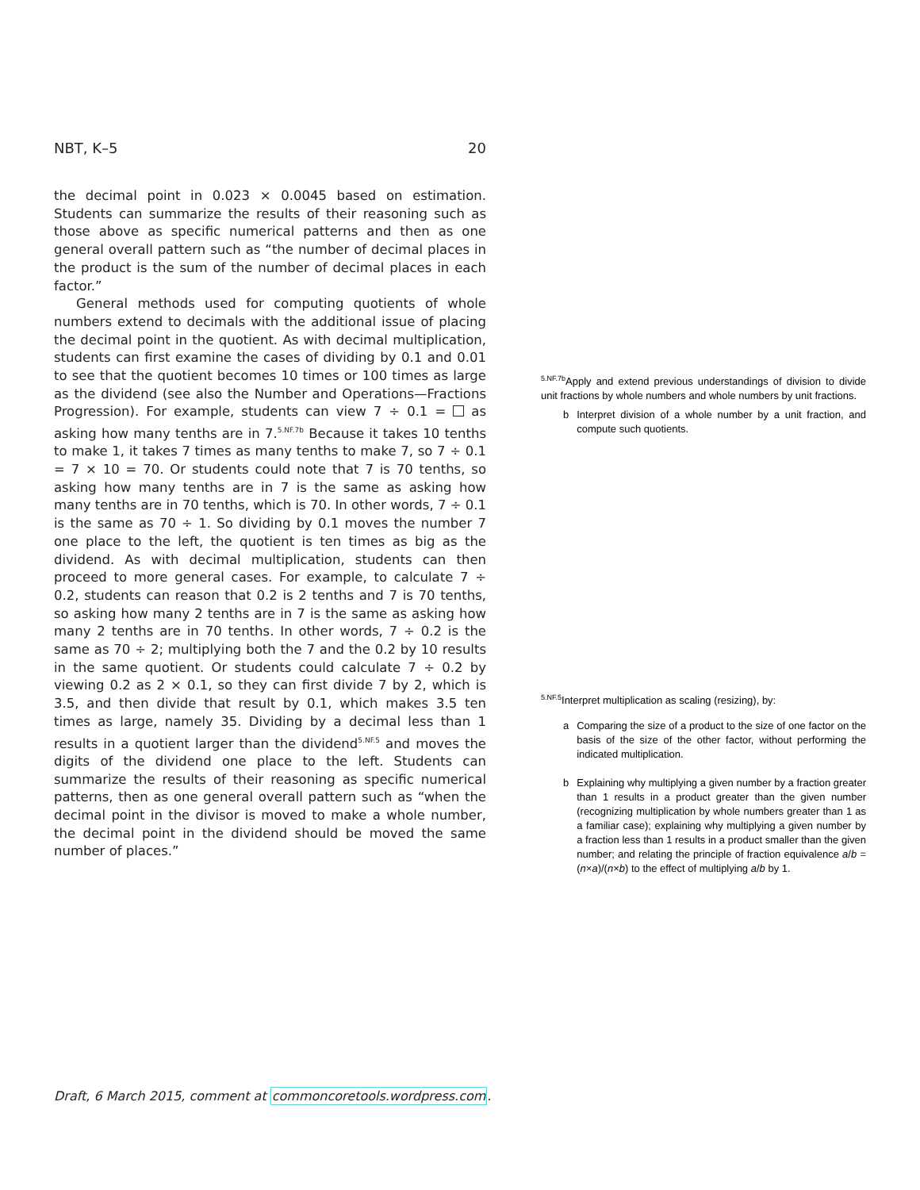NBT, K–5 20
the decimal point in 0.023 × 0.0045 based on estimation. Students can summarize the results of their reasoning such as those above as specific numerical patterns and then as one general overall pattern such as “the number of decimal places in the product is the sum of the number of decimal places in each factor.”
General methods used for computing quotients of whole numbers extend to decimals with the additional issue of placing the decimal point in the quotient. As with decimal multiplication, students can first examine the cases of dividing by 0.1 and 0.01 to see that the quotient becomes 10 times or 100 times as large as the dividend (see also the Number and Operations—Fractions Progression). For example, students can view 7 ÷ 0.1 = as asking how many tenths are in 7.<sup>5.NF.7b</sup> Because it takes 10 tenths to make 1, it takes 7 times as many tenths to make 7, so 7 ÷ 0.1 = 7 × 10 = 70. Or students could note that 7 is 70 tenths, so asking how many tenths are in 7 is the same as asking how many tenths are in 70 tenths, which is 70. In other words, 7 ÷ 0.1 is the same as 70 ÷ 1. So dividing by 0.1 moves the number 7 one place to the left, the quotient is ten times as big as the dividend. As with decimal multiplication, students can then proceed to more general cases. For example, to calculate 7 ÷ 0.2, students can reason that 0.2 is 2 tenths and 7 is 70 tenths, so asking how many 2 tenths are in 7 is the same as asking how many 2 tenths are in 70 tenths. In other words, 7 ÷ 0.2 is the same as 70 ÷ 2; multiplying both the 7 and the 0.2 by 10 results in the same quotient. Or students could calculate 7 ÷ 0.2 by viewing 0.2 as 2 × 0.1, so they can first divide 7 by 2, which is 3.5, and then divide that result by 0.1, which makes 3.5 ten times as large, namely 35. Dividing by a decimal less than 1 results in a quotient larger than the dividend<sup>5.NF.5</sup> and moves the digits of the dividend one place to the left. Students can summarize the results of their reasoning as specific numerical patterns, then as one general overall pattern such as “when the decimal point in the divisor is moved to make a whole number, the decimal point in the dividend should be moved the same number of places.”
<sup>5.NF.7b</sup>Apply and extend previous understandings of division to divide unit fractions by whole numbers and whole numbers by unit fractions.
b Interpret division of a whole number by a unit fraction, and compute such quotients.
<sup>5.NF.5</sup>Interpret multiplication as scaling (resizing), by:
a Comparing the size of a product to the size of one factor on the basis of the size of the other factor, without performing the indicated multiplication.
b Explaining why multiplying a given number by a fraction greater than 1 results in a product greater than the given number (recognizing multiplication by whole numbers greater than 1 as a familiar case); explaining why multiplying a given number by a fraction less than 1 results in a product smaller than the given number; and relating the principle of fraction equivalence a/b = (n×a)/(n×b) to the effect of multiplying a/b by 1.
Draft, 6 March 2015, comment at commoncoretools.wordpress.com.